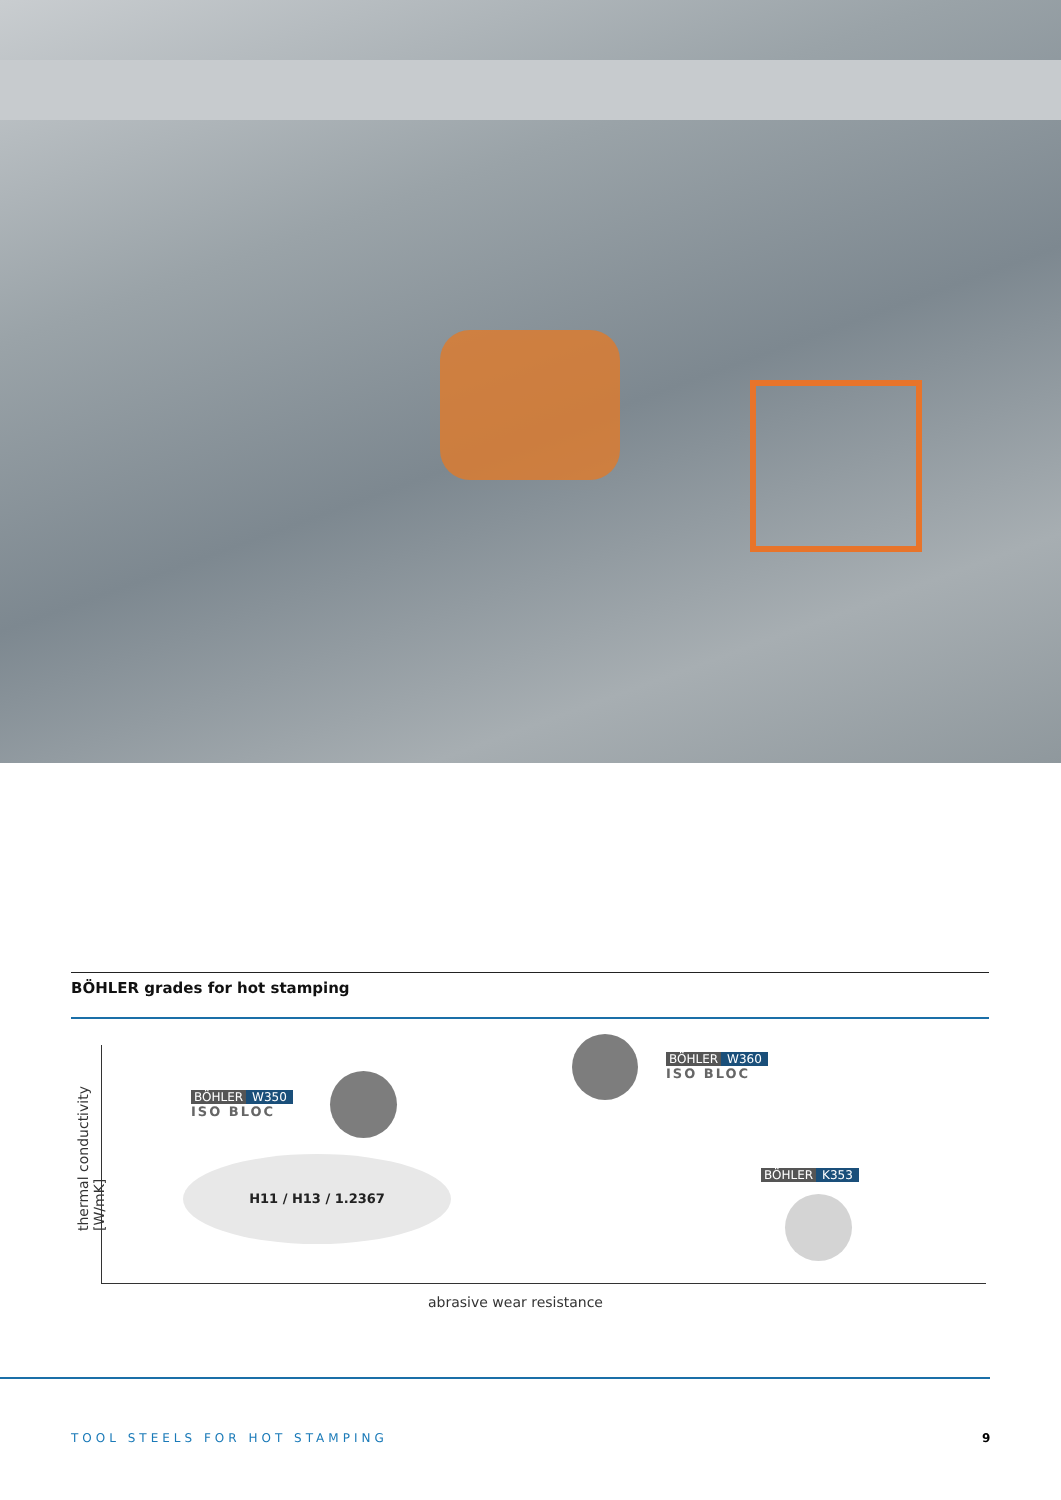BÖHLER grades for hot stamping
thermal conductivity [W/mK]
BÖHLER W360
ISO BLOC
BÖHLER W350
ISO BLOC
H11 / H13 / 1.2367
BÖHLER K353
abrasive wear resistance
TOOL STEELS FOR HOT STAMPING 9